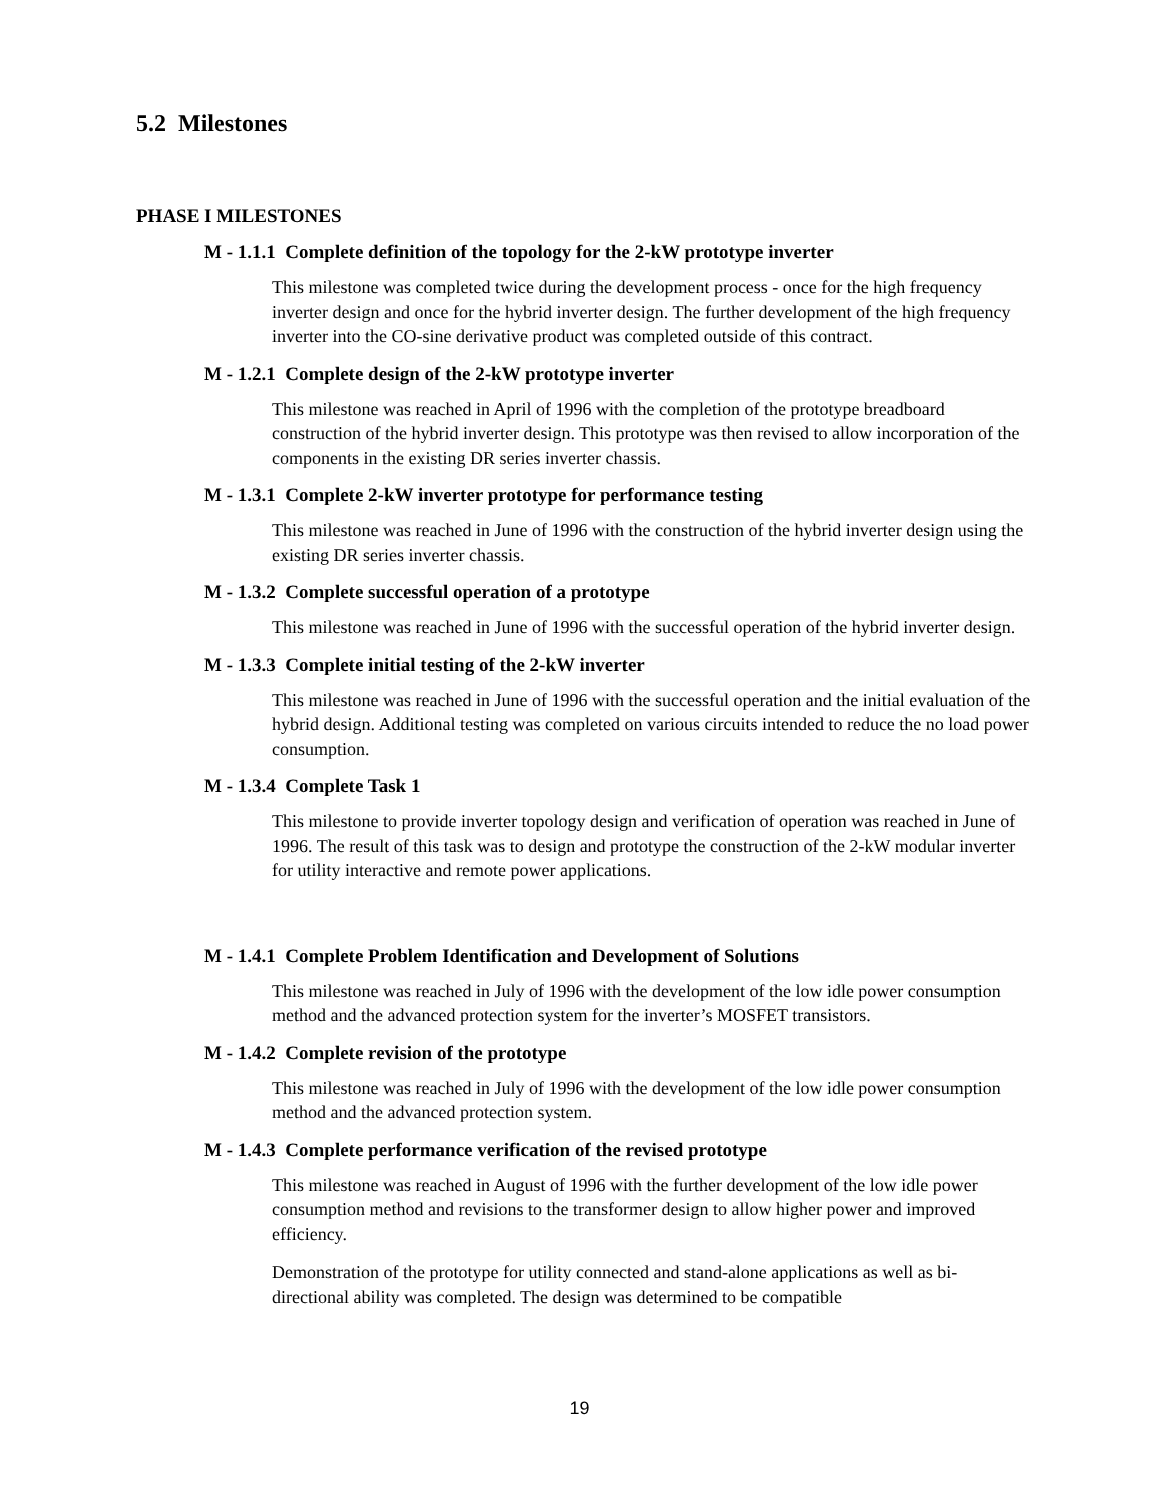5.2 Milestones
PHASE I MILESTONES
M - 1.1.1 Complete definition of the topology for the 2-kW prototype inverter
This milestone was completed twice during the development process - once for the high frequency inverter design and once for the hybrid inverter design. The further development of the high frequency inverter into the CO-sine derivative product was completed outside of this contract.
M - 1.2.1 Complete design of the 2-kW prototype inverter
This milestone was reached in April of 1996 with the completion of the prototype breadboard construction of the hybrid inverter design. This prototype was then revised to allow incorporation of the components in the existing DR series inverter chassis.
M - 1.3.1 Complete 2-kW inverter prototype for performance testing
This milestone was reached in June of 1996 with the construction of the hybrid inverter design using the existing DR series inverter chassis.
M - 1.3.2 Complete successful operation of a prototype
This milestone was reached in June of 1996 with the successful operation of the hybrid inverter design.
M - 1.3.3 Complete initial testing of the 2-kW inverter
This milestone was reached in June of 1996 with the successful operation and the initial evaluation of the hybrid design. Additional testing was completed on various circuits intended to reduce the no load power consumption.
M - 1.3.4 Complete Task 1
This milestone to provide inverter topology design and verification of operation was reached in June of 1996. The result of this task was to design and prototype the construction of the 2-kW modular inverter for utility interactive and remote power applications.
M - 1.4.1 Complete Problem Identification and Development of Solutions
This milestone was reached in July of 1996 with the development of the low idle power consumption method and the advanced protection system for the inverter’s MOSFET transistors.
M - 1.4.2 Complete revision of the prototype
This milestone was reached in July of 1996 with the development of the low idle power consumption method and the advanced protection system.
M - 1.4.3 Complete performance verification of the revised prototype
This milestone was reached in August of 1996 with the further development of the low idle power consumption method and revisions to the transformer design to allow higher power and improved efficiency.
Demonstration of the prototype for utility connected and stand-alone applications as well as bi-directional ability was completed. The design was determined to be compatible
19